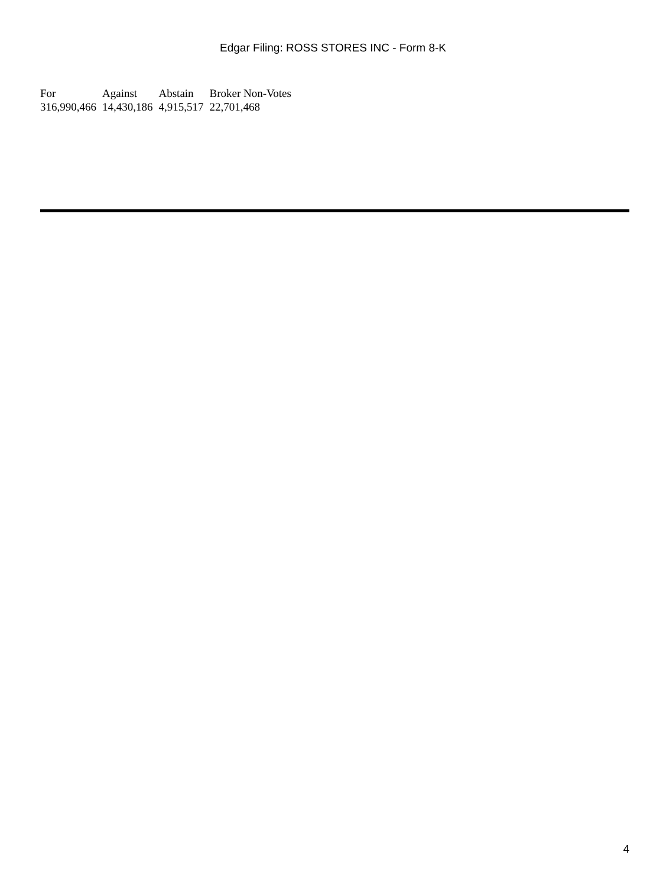Edgar Filing: ROSS STORES INC - Form 8-K
| For | Against | Abstain | Broker Non-Votes |
| --- | --- | --- | --- |
| 316,990,466 | 14,430,186 | 4,915,517 | 22,701,468 |
4